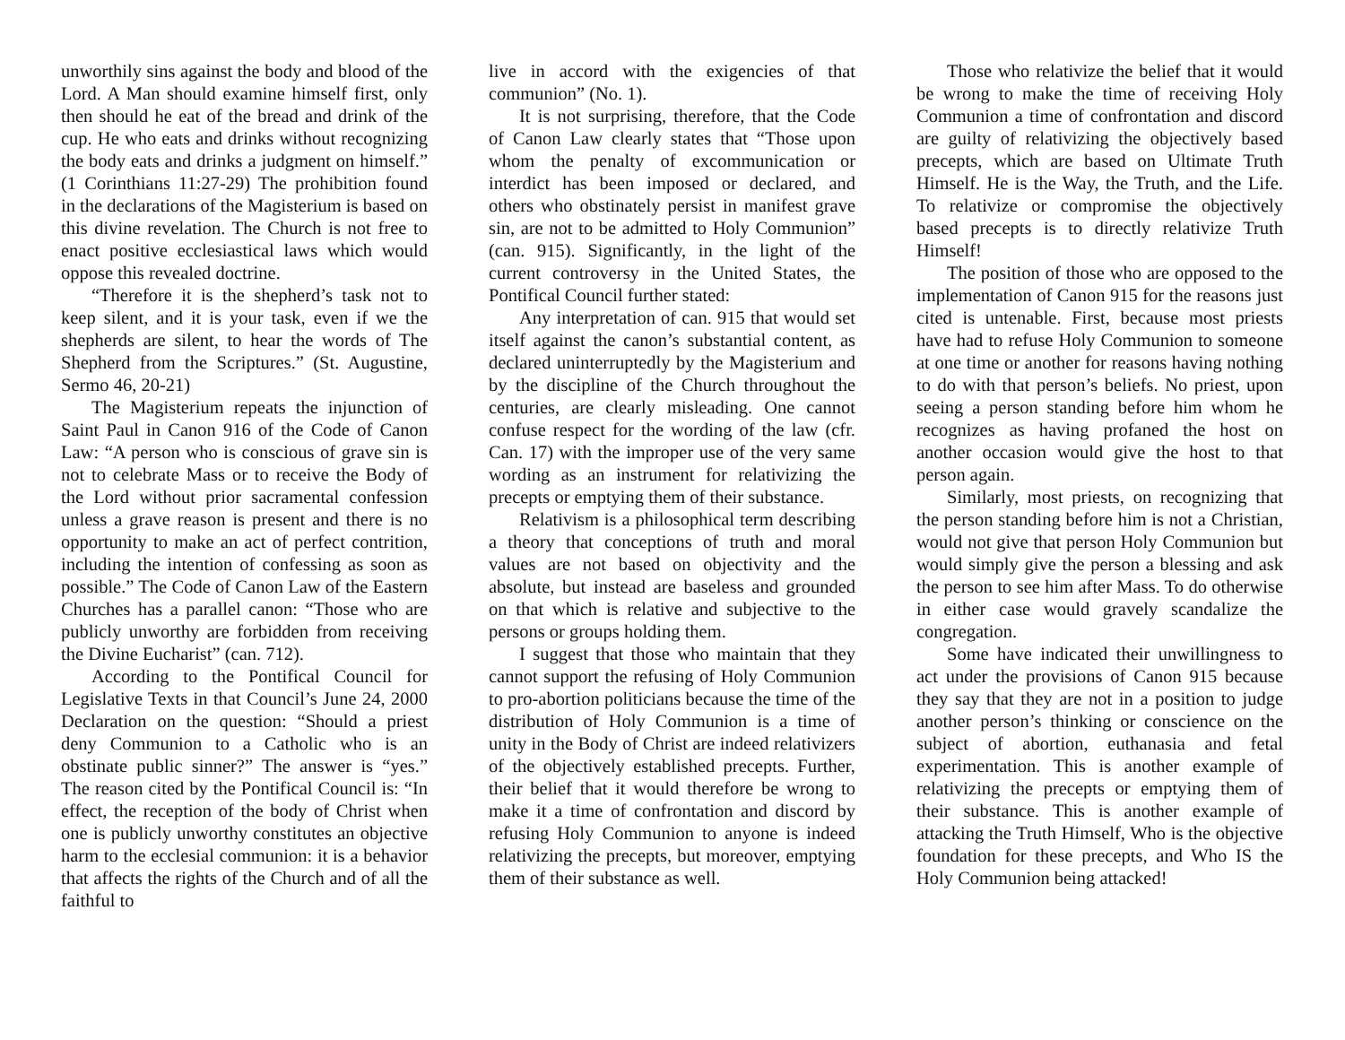unworthily sins against the body and blood of the Lord. A Man should examine himself first, only then should he eat of the bread and drink of the cup. He who eats and drinks without recognizing the body eats and drinks a judgment on himself.” (1 Corinthians 11:27-29) The prohibition found in the declarations of the Magisterium is based on this divine revelation. The Church is not free to enact positive ecclesiastical laws which would oppose this revealed doctrine.
“Therefore it is the shepherd’s task not to keep silent, and it is your task, even if we the shepherds are silent, to hear the words of The Shepherd from the Scriptures.” (St. Augustine, Sermo 46, 20-21)
The Magisterium repeats the injunction of Saint Paul in Canon 916 of the Code of Canon Law: “A person who is conscious of grave sin is not to celebrate Mass or to receive the Body of the Lord without prior sacramental confession unless a grave reason is present and there is no opportunity to make an act of perfect contrition, including the intention of confessing as soon as possible.” The Code of Canon Law of the Eastern Churches has a parallel canon: “Those who are publicly unworthy are forbidden from receiving the Divine Eucharist” (can. 712).
According to the Pontifical Council for Legislative Texts in that Council’s June 24, 2000 Declaration on the question: “Should a priest deny Communion to a Catholic who is an obstinate public sinner?” The answer is “yes.” The reason cited by the Pontifical Council is: “In effect, the reception of the body of Christ when one is publicly unworthy constitutes an objective harm to the ecclesial communion: it is a behavior that affects the rights of the Church and of all the faithful to
live in accord with the exigencies of that communion” (No. 1).
It is not surprising, therefore, that the Code of Canon Law clearly states that “Those upon whom the penalty of excommunication or interdict has been imposed or declared, and others who obstinately persist in manifest grave sin, are not to be admitted to Holy Communion” (can. 915). Significantly, in the light of the current controversy in the United States, the Pontifical Council further stated:
Any interpretation of can. 915 that would set itself against the canon’s substantial content, as declared uninterruptedly by the Magisterium and by the discipline of the Church throughout the centuries, are clearly misleading. One cannot confuse respect for the wording of the law (cfr. Can. 17) with the improper use of the very same wording as an instrument for relativizing the precepts or emptying them of their substance.
Relativism is a philosophical term describing a theory that conceptions of truth and moral values are not based on objectivity and the absolute, but instead are baseless and grounded on that which is relative and subjective to the persons or groups holding them.
I suggest that those who maintain that they cannot support the refusing of Holy Communion to pro-abortion politicians because the time of the distribution of Holy Communion is a time of unity in the Body of Christ are indeed relativizers of the objectively established precepts. Further, their belief that it would therefore be wrong to make it a time of confrontation and discord by refusing Holy Communion to anyone is indeed relativizing the precepts, but moreover, emptying them of their substance as well.
Those who relativize the belief that it would be wrong to make the time of receiving Holy Communion a time of confrontation and discord are guilty of relativizing the objectively based precepts, which are based on Ultimate Truth Himself. He is the Way, the Truth, and the Life. To relativize or compromise the objectively based precepts is to directly relativize Truth Himself!
The position of those who are opposed to the implementation of Canon 915 for the reasons just cited is untenable. First, because most priests have had to refuse Holy Communion to someone at one time or another for reasons having nothing to do with that person’s beliefs. No priest, upon seeing a person standing before him whom he recognizes as having profaned the host on another occasion would give the host to that person again.
Similarly, most priests, on recognizing that the person standing before him is not a Christian, would not give that person Holy Communion but would simply give the person a blessing and ask the person to see him after Mass. To do otherwise in either case would gravely scandalize the congregation.
Some have indicated their unwillingness to act under the provisions of Canon 915 because they say that they are not in a position to judge another person’s thinking or conscience on the subject of abortion, euthanasia and fetal experimentation. This is another example of relativizing the precepts or emptying them of their substance. This is another example of attacking the Truth Himself, Who is the objective foundation for these precepts, and Who IS the Holy Communion being attacked!